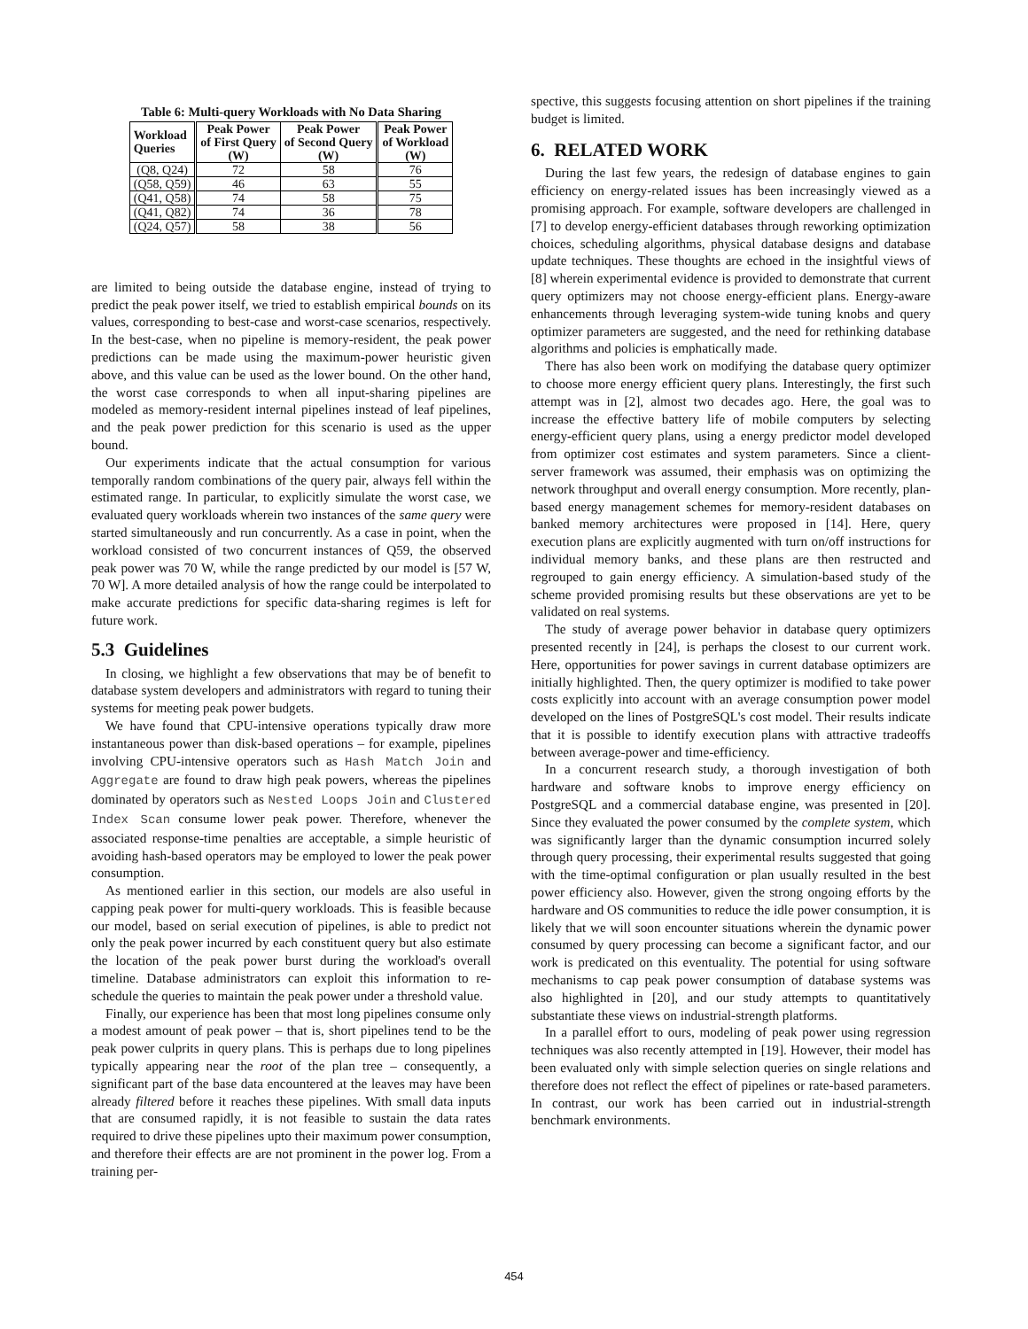Table 6: Multi-query Workloads with No Data Sharing
| Workload Queries | Peak Power of First Query (W) | Peak Power of Second Query (W) | Peak Power of Workload (W) |
| --- | --- | --- | --- |
| (Q8, Q24) | 72 | 58 | 76 |
| (Q58, Q59) | 46 | 63 | 55 |
| (Q41, Q58) | 74 | 58 | 75 |
| (Q41, Q82) | 74 | 36 | 78 |
| (Q24, Q57) | 58 | 38 | 56 |
are limited to being outside the database engine, instead of trying to predict the peak power itself, we tried to establish empirical bounds on its values, corresponding to best-case and worst-case scenarios, respectively. In the best-case, when no pipeline is memory-resident, the peak power predictions can be made using the maximum-power heuristic given above, and this value can be used as the lower bound. On the other hand, the worst case corresponds to when all input-sharing pipelines are modeled as memory-resident internal pipelines instead of leaf pipelines, and the peak power prediction for this scenario is used as the upper bound.
Our experiments indicate that the actual consumption for various temporally random combinations of the query pair, always fell within the estimated range. In particular, to explicitly simulate the worst case, we evaluated query workloads wherein two instances of the same query were started simultaneously and run concurrently. As a case in point, when the workload consisted of two concurrent instances of Q59, the observed peak power was 70 W, while the range predicted by our model is [57 W, 70 W]. A more detailed analysis of how the range could be interpolated to make accurate predictions for specific data-sharing regimes is left for future work.
5.3 Guidelines
In closing, we highlight a few observations that may be of benefit to database system developers and administrators with regard to tuning their systems for meeting peak power budgets.
We have found that CPU-intensive operations typically draw more instantaneous power than disk-based operations – for example, pipelines involving CPU-intensive operators such as Hash Match Join and Aggregate are found to draw high peak powers, whereas the pipelines dominated by operators such as Nested Loops Join and Clustered Index Scan consume lower peak power. Therefore, whenever the associated response-time penalties are acceptable, a simple heuristic of avoiding hash-based operators may be employed to lower the peak power consumption.
As mentioned earlier in this section, our models are also useful in capping peak power for multi-query workloads. This is feasible because our model, based on serial execution of pipelines, is able to predict not only the peak power incurred by each constituent query but also estimate the location of the peak power burst during the workload's overall timeline. Database administrators can exploit this information to re-schedule the queries to maintain the peak power under a threshold value.
Finally, our experience has been that most long pipelines consume only a modest amount of peak power – that is, short pipelines tend to be the peak power culprits in query plans. This is perhaps due to long pipelines typically appearing near the root of the plan tree – consequently, a significant part of the base data encountered at the leaves may have been already filtered before it reaches these pipelines. With small data inputs that are consumed rapidly, it is not feasible to sustain the data rates required to drive these pipelines upto their maximum power consumption, and therefore their effects are are not prominent in the power log. From a training per-
spective, this suggests focusing attention on short pipelines if the training budget is limited.
6. RELATED WORK
During the last few years, the redesign of database engines to gain efficiency on energy-related issues has been increasingly viewed as a promising approach. For example, software developers are challenged in [7] to develop energy-efficient databases through reworking optimization choices, scheduling algorithms, physical database designs and database update techniques. These thoughts are echoed in the insightful views of [8] wherein experimental evidence is provided to demonstrate that current query optimizers may not choose energy-efficient plans. Energy-aware enhancements through leveraging system-wide tuning knobs and query optimizer parameters are suggested, and the need for rethinking database algorithms and policies is emphatically made.
There has also been work on modifying the database query optimizer to choose more energy efficient query plans. Interestingly, the first such attempt was in [2], almost two decades ago. Here, the goal was to increase the effective battery life of mobile computers by selecting energy-efficient query plans, using a energy predictor model developed from optimizer cost estimates and system parameters. Since a client-server framework was assumed, their emphasis was on optimizing the network throughput and overall energy consumption. More recently, plan-based energy management schemes for memory-resident databases on banked memory architectures were proposed in [14]. Here, query execution plans are explicitly augmented with turn on/off instructions for individual memory banks, and these plans are then restructed and regrouped to gain energy efficiency. A simulation-based study of the scheme provided promising results but these observations are yet to be validated on real systems.
The study of average power behavior in database query optimizers presented recently in [24], is perhaps the closest to our current work. Here, opportunities for power savings in current database optimizers are initially highlighted. Then, the query optimizer is modified to take power costs explicitly into account with an average consumption power model developed on the lines of PostgreSQL's cost model. Their results indicate that it is possible to identify execution plans with attractive tradeoffs between average-power and time-efficiency.
In a concurrent research study, a thorough investigation of both hardware and software knobs to improve energy efficiency on PostgreSQL and a commercial database engine, was presented in [20]. Since they evaluated the power consumed by the complete system, which was significantly larger than the dynamic consumption incurred solely through query processing, their experimental results suggested that going with the time-optimal configuration or plan usually resulted in the best power efficiency also. However, given the strong ongoing efforts by the hardware and OS communities to reduce the idle power consumption, it is likely that we will soon encounter situations wherein the dynamic power consumed by query processing can become a significant factor, and our work is predicated on this eventuality. The potential for using software mechanisms to cap peak power consumption of database systems was also highlighted in [20], and our study attempts to quantitatively substantiate these views on industrial-strength platforms.
In a parallel effort to ours, modeling of peak power using regression techniques was also recently attempted in [19]. However, their model has been evaluated only with simple selection queries on single relations and therefore does not reflect the effect of pipelines or rate-based parameters. In contrast, our work has been carried out in industrial-strength benchmark environments.
454